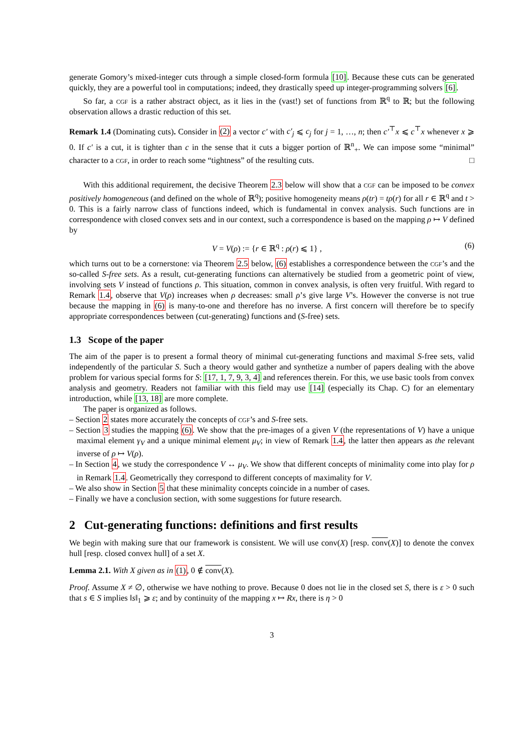generate Gomory’s mixed-integer cuts through a simple closed-form formula [10]. Because these cuts can be generated quickly, they are a powerful tool in computations; indeed, they drastically speed up integer-programming solvers [6].
So far, a cgf is a rather abstract object, as it lies in the (vast!) set of functions from ℝ<sup>q</sup> to ℝ; but the following observation allows a drastic reduction of this set.
Remark 1.4 (Dominating cuts). Consider in (2) a vector c′ with c′<sub>j</sub> ⩽ c<sub>j</sub> for j = 1, …, n; then c′<sup>⊤</sup>x ⩽ c<sup>⊤</sup>x whenever x ⩾ 0. If c′ is a cut, it is tighter than c in the sense that it cuts a bigger portion of ℝ<sup>n</sup><sub>+</sub>. We can impose some “minimal” character to a cgf, in order to reach some “tightness” of the resulting cuts. □
With this additional requirement, the decisive Theorem 2.3 below will show that a cgf can be imposed to be convex positively homogeneous (and defined on the whole of ℝ<sup>q</sup>); positive homogeneity means ρ(tr) = tρ(r) for all r ∈ ℝ<sup>q</sup> and t > 0. This is a fairly narrow class of functions indeed, which is fundamental in convex analysis. Such functions are in correspondence with closed convex sets and in our context, such a correspondence is based on the mapping ρ ↦ V defined by
V = V(ρ) := {r ∈ ℝ<sup>q</sup> : ρ(r) ⩽ 1} , (6)
which turns out to be a cornerstone: via Theorem 2.5 below, (6) establishes a correspondence between the cgf’s and the so-called S-free sets. As a result, cut-generating functions can alternatively be studied from a geometric point of view, involving sets V instead of functions ρ. This situation, common in convex analysis, is often very fruitful. With regard to Remark 1.4, observe that V(ρ) increases when ρ decreases: small ρ’s give large V’s. However the converse is not true because the mapping in (6) is many-to-one and therefore has no inverse. A first concern will therefore be to specify appropriate correspondences between (cut-generating) functions and (S-free) sets.
1.3 Scope of the paper
The aim of the paper is to present a formal theory of minimal cut-generating functions and maximal S-free sets, valid independently of the particular S. Such a theory would gather and synthetize a number of papers dealing with the above problem for various special forms for S: [17, 1, 7, 9, 3, 4] and references therein. For this, we use basic tools from convex analysis and geometry. Readers not familiar with this field may use [14] (especially its Chap. C) for an elementary introduction, while [13, 18] are more complete.
The paper is organized as follows.
– Section 2 states more accurately the concepts of cgf’s and S-free sets.
– Section 3 studies the mapping (6). We show that the pre-images of a given V (the representations of V) have a unique maximal element γ<sub>V</sub> and a unique minimal element μ<sub>V</sub>; in view of Remark 1.4, the latter then appears as the relevant inverse of ρ ↦ V(ρ).
– In Section 4, we study the correspondence V ↔ μ<sub>V</sub>. We show that different concepts of minimality come into play for ρ in Remark 1.4. Geometrically they correspond to different concepts of maximality for V.
– We also show in Section 5 that these minimality concepts coincide in a number of cases.
– Finally we have a conclusion section, with some suggestions for future research.
2 Cut-generating functions: definitions and first results
We begin with making sure that our framework is consistent. We will use conv(X) [resp. conv(X)] to denote the convex hull [resp. closed convex hull] of a set X.
Lemma 2.1. With X given as in (1), 0 ∉ conv(X).
Proof. Assume X ≠ ∅, otherwise we have nothing to prove. Because 0 does not lie in the closed set S, there is ε > 0 such that s ∈ S implies ‖s‖<sub>1</sub> ⩾ ε; and by continuity of the mapping x ↦ Rx, there is η > 0
3